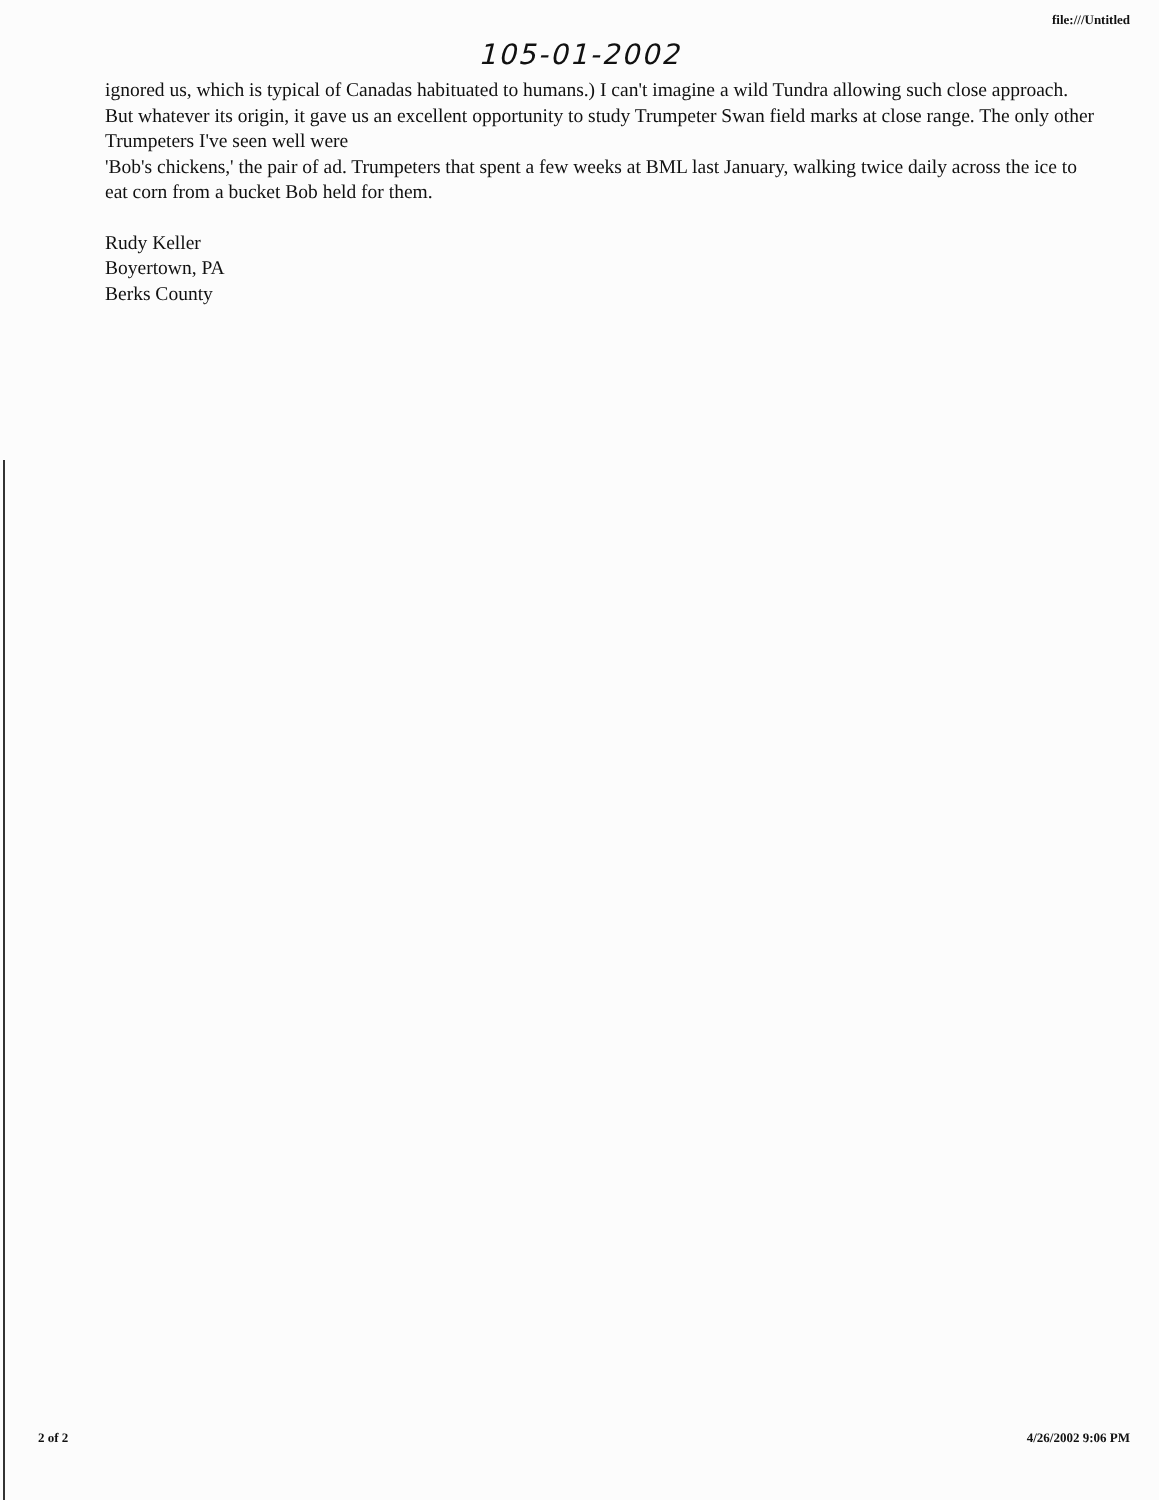file:///Untitled
105-01-2002
ignored us, which is typical of Canadas habituated to humans.) I can't imagine a wild Tundra allowing such close approach. But whatever its origin, it gave us an excellent opportunity to study Trumpeter Swan field marks at close range. The only other Trumpeters I've seen well were
'Bob's chickens,' the pair of ad. Trumpeters that spent a few weeks at BML last January, walking twice daily across the ice to eat corn from a bucket Bob held for them.
Rudy Keller
Boyertown, PA
Berks County
2 of 2 4/26/2002 9:06 PM